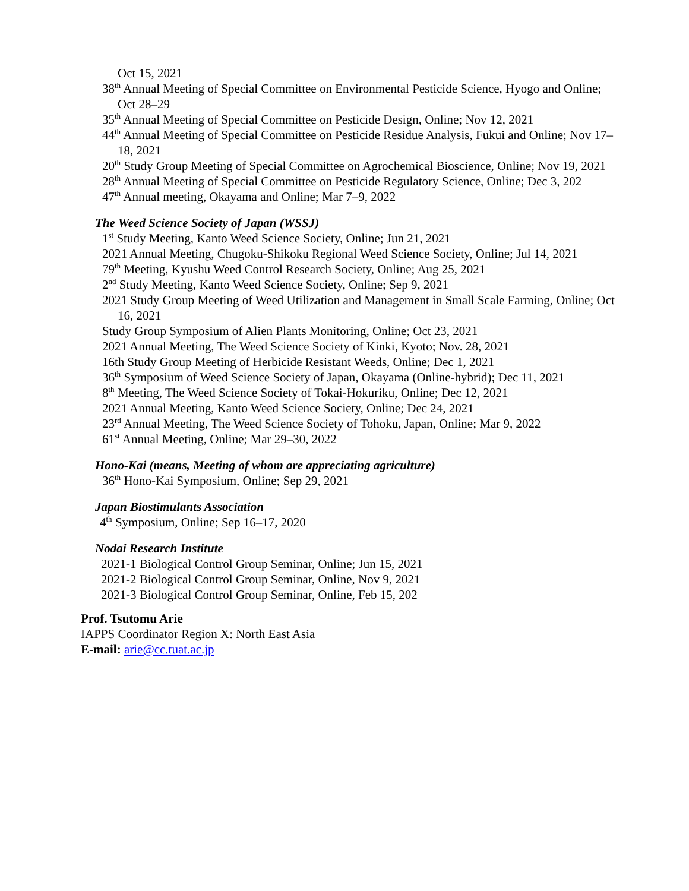Oct 15, 2021
38<sup>th</sup> Annual Meeting of Special Committee on Environmental Pesticide Science, Hyogo and Online; Oct 28–29
35<sup>th</sup> Annual Meeting of Special Committee on Pesticide Design, Online; Nov 12, 2021
44<sup>th</sup> Annual Meeting of Special Committee on Pesticide Residue Analysis, Fukui and Online; Nov 17–18, 2021
20<sup>th</sup> Study Group Meeting of Special Committee on Agrochemical Bioscience, Online; Nov 19, 2021
28<sup>th</sup> Annual Meeting of Special Committee on Pesticide Regulatory Science, Online; Dec 3, 202
47<sup>th</sup> Annual meeting, Okayama and Online; Mar 7–9, 2022
The Weed Science Society of Japan (WSSJ)
1<sup>st</sup> Study Meeting, Kanto Weed Science Society, Online; Jun 21, 2021
2021 Annual Meeting, Chugoku-Shikoku Regional Weed Science Society, Online; Jul 14, 2021
79<sup>th</sup> Meeting, Kyushu Weed Control Research Society, Online; Aug 25, 2021
2<sup>nd</sup> Study Meeting, Kanto Weed Science Society, Online; Sep 9, 2021
2021 Study Group Meeting of Weed Utilization and Management in Small Scale Farming, Online; Oct 16, 2021
Study Group Symposium of Alien Plants Monitoring, Online; Oct 23, 2021
2021 Annual Meeting, The Weed Science Society of Kinki, Kyoto; Nov. 28, 2021
16th Study Group Meeting of Herbicide Resistant Weeds, Online; Dec 1, 2021
36<sup>th</sup> Symposium of Weed Science Society of Japan, Okayama (Online-hybrid); Dec 11, 2021
8<sup>th</sup> Meeting, The Weed Science Society of Tokai-Hokuriku, Online; Dec 12, 2021
2021 Annual Meeting, Kanto Weed Science Society, Online; Dec 24, 2021
23<sup>rd</sup> Annual Meeting, The Weed Science Society of Tohoku, Japan, Online; Mar 9, 2022
61<sup>st</sup> Annual Meeting, Online; Mar 29–30, 2022
Hono-Kai (means, Meeting of whom are appreciating agriculture)
36<sup>th</sup> Hono-Kai Symposium, Online; Sep 29, 2021
Japan Biostimulants Association
4<sup>th</sup> Symposium, Online; Sep 16–17, 2020
Nodai Research Institute
2021-1 Biological Control Group Seminar, Online; Jun 15, 2021
2021-2 Biological Control Group Seminar, Online, Nov 9, 2021
2021-3 Biological Control Group Seminar, Online, Feb 15, 202
Prof. Tsutomu Arie
IAPPS Coordinator Region X: North East Asia
E-mail: arie@cc.tuat.ac.jp